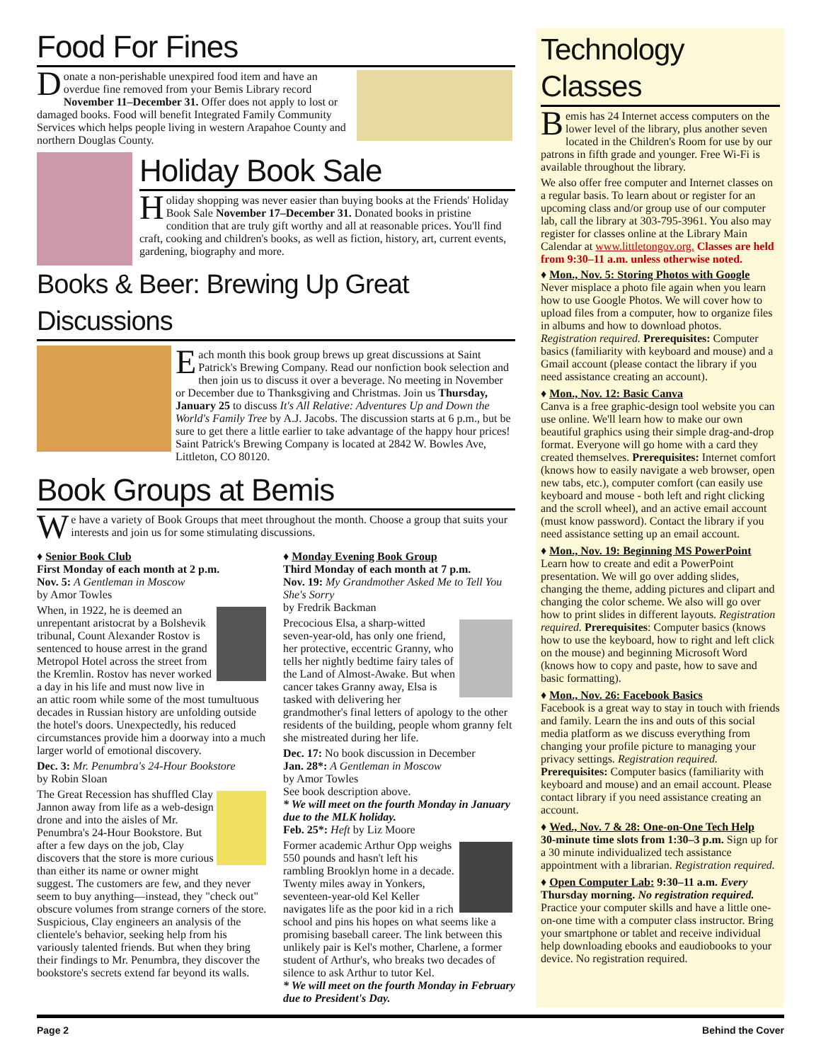Food For Fines
Donate a non-perishable unexpired food item and have an overdue fine removed from your Bemis Library record November 11–December 31. Offer does not apply to lost or damaged books. Food will benefit Integrated Family Community Services which helps people living in western Arapahoe County and northern Douglas County.
Holiday Book Sale
Holiday shopping was never easier than buying books at the Friends' Holiday Book Sale November 17–December 31. Donated books in pristine condition that are truly gift worthy and all at reasonable prices. You'll find craft, cooking and children's books, as well as fiction, history, art, current events, gardening, biography and more.
Books & Beer: Brewing Up Great Discussions
Each month this book group brews up great discussions at Saint Patrick's Brewing Company. Read our nonfiction book selection and then join us to discuss it over a beverage. No meeting in November or December due to Thanksgiving and Christmas. Join us Thursday, January 25 to discuss It's All Relative: Adventures Up and Down the World's Family Tree by A.J. Jacobs. The discussion starts at 6 p.m., but be sure to get there a little earlier to take advantage of the happy hour prices! Saint Patrick's Brewing Company is located at 2842 W. Bowles Ave, Littleton, CO 80120.
Book Groups at Bemis
We have a variety of Book Groups that meet throughout the month. Choose a group that suits your interests and join us for some stimulating discussions.
♦ Senior Book Club
First Monday of each month at 2 p.m.
Nov. 5: A Gentleman in Moscow
by Amor Towles
When, in 1922, he is deemed an unrepentant aristocrat by a Bolshevik tribunal, Count Alexander Rostov is sentenced to house arrest in the grand Metropol Hotel across the street from the Kremlin. Rostov has never worked a day in his life and must now live in an attic room while some of the most tumultuous decades in Russian history are unfolding outside the hotel's doors. Unexpectedly, his reduced circumstances provide him a doorway into a much larger world of emotional discovery.
Dec. 3: Mr. Penumbra's 24-Hour Bookstore
by Robin Sloan
The Great Recession has shuffled Clay Jannon away from life as a web-design drone and into the aisles of Mr. Penumbra's 24-Hour Bookstore. But after a few days on the job, Clay discovers that the store is more curious than either its name or owner might suggest. The customers are few, and they never seem to buy anything—instead, they "check out" obscure volumes from strange corners of the store. Suspicious, Clay engineers an analysis of the clientele's behavior, seeking help from his variously talented friends. But when they bring their findings to Mr. Penumbra, they discover the bookstore's secrets extend far beyond its walls.
♦ Monday Evening Book Group
Third Monday of each month at 7 p.m.
Nov. 19: My Grandmother Asked Me to Tell You She's Sorry
by Fredrik Backman
Precocious Elsa, a sharp-witted seven-year-old, has only one friend, her protective, eccentric Granny, who tells her nightly bedtime fairy tales of the Land of Almost-Awake. But when cancer takes Granny away, Elsa is tasked with delivering her grandmother's final letters of apology to the other residents of the building, people whom granny felt she mistreated during her life.
Dec. 17: No book discussion in December
Jan. 28*: A Gentleman in Moscow
by Amor Towles
See book description above.
* We will meet on the fourth Monday in January due to the MLK holiday.
Feb. 25*: Heft by Liz Moore
Former academic Arthur Opp weighs 550 pounds and hasn't left his rambling Brooklyn home in a decade. Twenty miles away in Yonkers, seventeen-year-old Kel Keller navigates life as the poor kid in a rich school and pins his hopes on what seems like a promising baseball career. The link between this unlikely pair is Kel's mother, Charlene, a former student of Arthur's, who breaks two decades of silence to ask Arthur to tutor Kel.
* We will meet on the fourth Monday in February due to President's Day.
Technology Classes
Bemis has 24 Internet access computers on the lower level of the library, plus another seven located in the Children's Room for use by our patrons in fifth grade and younger. Free Wi-Fi is available throughout the library.
We also offer free computer and Internet classes on a regular basis. To learn about or register for an upcoming class and/or group use of our computer lab, call the library at 303-795-3961. You also may register for classes online at the Library Main Calendar at www.littletongov.org. Classes are held from 9:30–11 a.m. unless otherwise noted.
♦ Mon., Nov. 5: Storing Photos with Google
Never misplace a photo file again when you learn how to use Google Photos. We will cover how to upload files from a computer, how to organize files in albums and how to download photos. Registration required. Prerequisites: Computer basics (familiarity with keyboard and mouse) and a Gmail account (please contact the library if you need assistance creating an account).
♦ Mon., Nov. 12: Basic Canva
Canva is a free graphic-design tool website you can use online. We'll learn how to make our own beautiful graphics using their simple drag-and-drop format. Everyone will go home with a card they created themselves. Prerequisites: Internet comfort (knows how to easily navigate a web browser, open new tabs, etc.), computer comfort (can easily use keyboard and mouse - both left and right clicking and the scroll wheel), and an active email account (must know password). Contact the library if you need assistance setting up an email account.
♦ Mon., Nov. 19: Beginning MS PowerPoint
Learn how to create and edit a PowerPoint presentation. We will go over adding slides, changing the theme, adding pictures and clipart and changing the color scheme. We also will go over how to print slides in different layouts. Registration required. Prerequisites: Computer basics (knows how to use the keyboard, how to right and left click on the mouse) and beginning Microsoft Word (knows how to copy and paste, how to save and basic formatting).
♦ Mon., Nov. 26: Facebook Basics
Facebook is a great way to stay in touch with friends and family. Learn the ins and outs of this social media platform as we discuss everything from changing your profile picture to managing your privacy settings. Registration required. Prerequisites: Computer basics (familiarity with keyboard and mouse) and an email account. Please contact library if you need assistance creating an account.
♦ Wed., Nov. 7 & 28: One-on-One Tech Help
30-minute time slots from 1:30–3 p.m. Sign up for a 30 minute individualized tech assistance appointment with a librarian. Registration required.
♦ Open Computer Lab: 9:30–11 a.m. Every Thursday morning. No registration required. Practice your computer skills and have a little one-on-one time with a computer class instructor. Bring your smartphone or tablet and receive individual help downloading ebooks and eaudiobooks to your device. No registration required.
Page 2 Behind the Cover